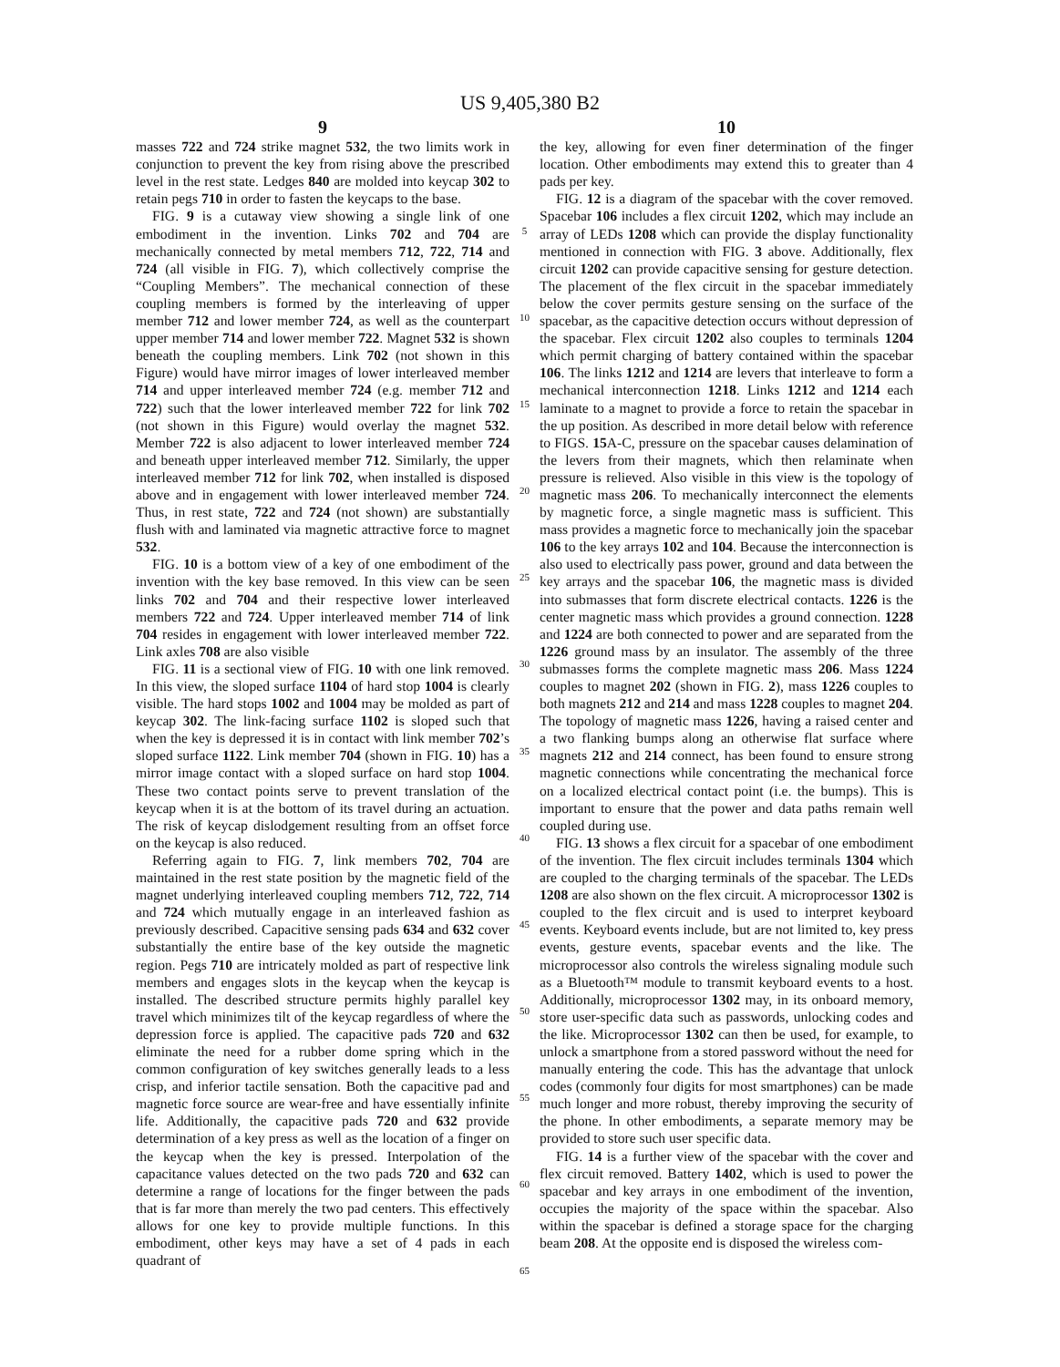US 9,405,380 B2
9
masses 722 and 724 strike magnet 532, the two limits work in conjunction to prevent the key from rising above the prescribed level in the rest state. Ledges 840 are molded into keycap 302 to retain pegs 710 in order to fasten the keycaps to the base.
FIG. 9 is a cutaway view showing a single link of one embodiment in the invention. Links 702 and 704 are mechanically connected by metal members 712, 722, 714 and 724 (all visible in FIG. 7), which collectively comprise the “Coupling Members”. The mechanical connection of these coupling members is formed by the interleaving of upper member 712 and lower member 724, as well as the counterpart upper member 714 and lower member 722. Magnet 532 is shown beneath the coupling members. Link 702 (not shown in this Figure) would have mirror images of lower interleaved member 714 and upper interleaved member 724 (e.g. member 712 and 722) such that the lower interleaved member 722 for link 702 (not shown in this Figure) would overlay the magnet 532. Member 722 is also adjacent to lower interleaved member 724 and beneath upper interleaved member 712. Similarly, the upper interleaved member 712 for link 702, when installed is disposed above and in engagement with lower interleaved member 724. Thus, in rest state, 722 and 724 (not shown) are substantially flush with and laminated via magnetic attractive force to magnet 532.
FIG. 10 is a bottom view of a key of one embodiment of the invention with the key base removed. In this view can be seen links 702 and 704 and their respective lower interleaved members 722 and 724. Upper interleaved member 714 of link 704 resides in engagement with lower interleaved member 722. Link axles 708 are also visible
FIG. 11 is a sectional view of FIG. 10 with one link removed. In this view, the sloped surface 1104 of hard stop 1004 is clearly visible. The hard stops 1002 and 1004 may be molded as part of keycap 302. The link-facing surface 1102 is sloped such that when the key is depressed it is in contact with link member 702’s sloped surface 1122. Link member 704 (shown in FIG. 10) has a mirror image contact with a sloped surface on hard stop 1004. These two contact points serve to prevent translation of the keycap when it is at the bottom of its travel during an actuation. The risk of keycap dislodgement resulting from an offset force on the keycap is also reduced.
Referring again to FIG. 7, link members 702, 704 are maintained in the rest state position by the magnetic field of the magnet underlying interleaved coupling members 712, 722, 714 and 724 which mutually engage in an interleaved fashion as previously described. Capacitive sensing pads 634 and 632 cover substantially the entire base of the key outside the magnetic region. Pegs 710 are intricately molded as part of respective link members and engages slots in the keycap when the keycap is installed. The described structure permits highly parallel key travel which minimizes tilt of the keycap regardless of where the depression force is applied. The capacitive pads 720 and 632 eliminate the need for a rubber dome spring which in the common configuration of key switches generally leads to a less crisp, and inferior tactile sensation. Both the capacitive pad and magnetic force source are wear-free and have essentially infinite life. Additionally, the capacitive pads 720 and 632 provide determination of a key press as well as the location of a finger on the keycap when the key is pressed. Interpolation of the capacitance values detected on the two pads 720 and 632 can determine a range of locations for the finger between the pads that is far more than merely the two pad centers. This effectively allows for one key to provide multiple functions. In this embodiment, other keys may have a set of 4 pads in each quadrant of
5
10
15
20
25
30
35
40
45
50
55
60
65
10
the key, allowing for even finer determination of the finger location. Other embodiments may extend this to greater than 4 pads per key.
FIG. 12 is a diagram of the spacebar with the cover removed. Spacebar 106 includes a flex circuit 1202, which may include an array of LEDs 1208 which can provide the display functionality mentioned in connection with FIG. 3 above. Additionally, flex circuit 1202 can provide capacitive sensing for gesture detection. The placement of the flex circuit in the spacebar immediately below the cover permits gesture sensing on the surface of the spacebar, as the capacitive detection occurs without depression of the spacebar. Flex circuit 1202 also couples to terminals 1204 which permit charging of battery contained within the spacebar 106. The links 1212 and 1214 are levers that interleave to form a mechanical interconnection 1218. Links 1212 and 1214 each laminate to a magnet to provide a force to retain the spacebar in the up position. As described in more detail below with reference to FIGS. 15 A-C, pressure on the spacebar causes delamination of the levers from their magnets, which then relaminate when pressure is relieved. Also visible in this view is the topology of magnetic mass 206. To mechanically interconnect the elements by magnetic force, a single magnetic mass is sufficient. This mass provides a magnetic force to mechanically join the spacebar 106 to the key arrays 102 and 104. Because the interconnection is also used to electrically pass power, ground and data between the key arrays and the spacebar 106, the magnetic mass is divided into submasses that form discrete electrical contacts. 1226 is the center magnetic mass which provides a ground connection. 1228 and 1224 are both connected to power and are separated from the 1226 ground mass by an insulator. The assembly of the three submasses forms the complete magnetic mass 206. Mass 1224 couples to magnet 202 (shown in FIG. 2), mass 1226 couples to both magnets 212 and 214 and mass 1228 couples to magnet 204. The topology of magnetic mass 1226, having a raised center and a two flanking bumps along an otherwise flat surface where magnets 212 and 214 connect, has been found to ensure strong magnetic connections while concentrating the mechanical force on a localized electrical contact point (i.e. the bumps). This is important to ensure that the power and data paths remain well coupled during use.
FIG. 13 shows a flex circuit for a spacebar of one embodiment of the invention. The flex circuit includes terminals 1304 which are coupled to the charging terminals of the spacebar. The LEDs 1208 are also shown on the flex circuit. A microprocessor 1302 is coupled to the flex circuit and is used to interpret keyboard events. Keyboard events include, but are not limited to, key press events, gesture events, spacebar events and the like. The microprocessor also controls the wireless signaling module such as a Bluetooth™ module to transmit keyboard events to a host. Additionally, microprocessor 1302 may, in its onboard memory, store user-specific data such as passwords, unlocking codes and the like. Microprocessor 1302 can then be used, for example, to unlock a smartphone from a stored password without the need for manually entering the code. This has the advantage that unlock codes (commonly four digits for most smartphones) can be made much longer and more robust, thereby improving the security of the phone. In other embodiments, a separate memory may be provided to store such user specific data.
FIG. 14 is a further view of the spacebar with the cover and flex circuit removed. Battery 1402, which is used to power the spacebar and key arrays in one embodiment of the invention, occupies the majority of the space within the spacebar. Also within the spacebar is defined a storage space for the charging beam 208. At the opposite end is disposed the wireless com-